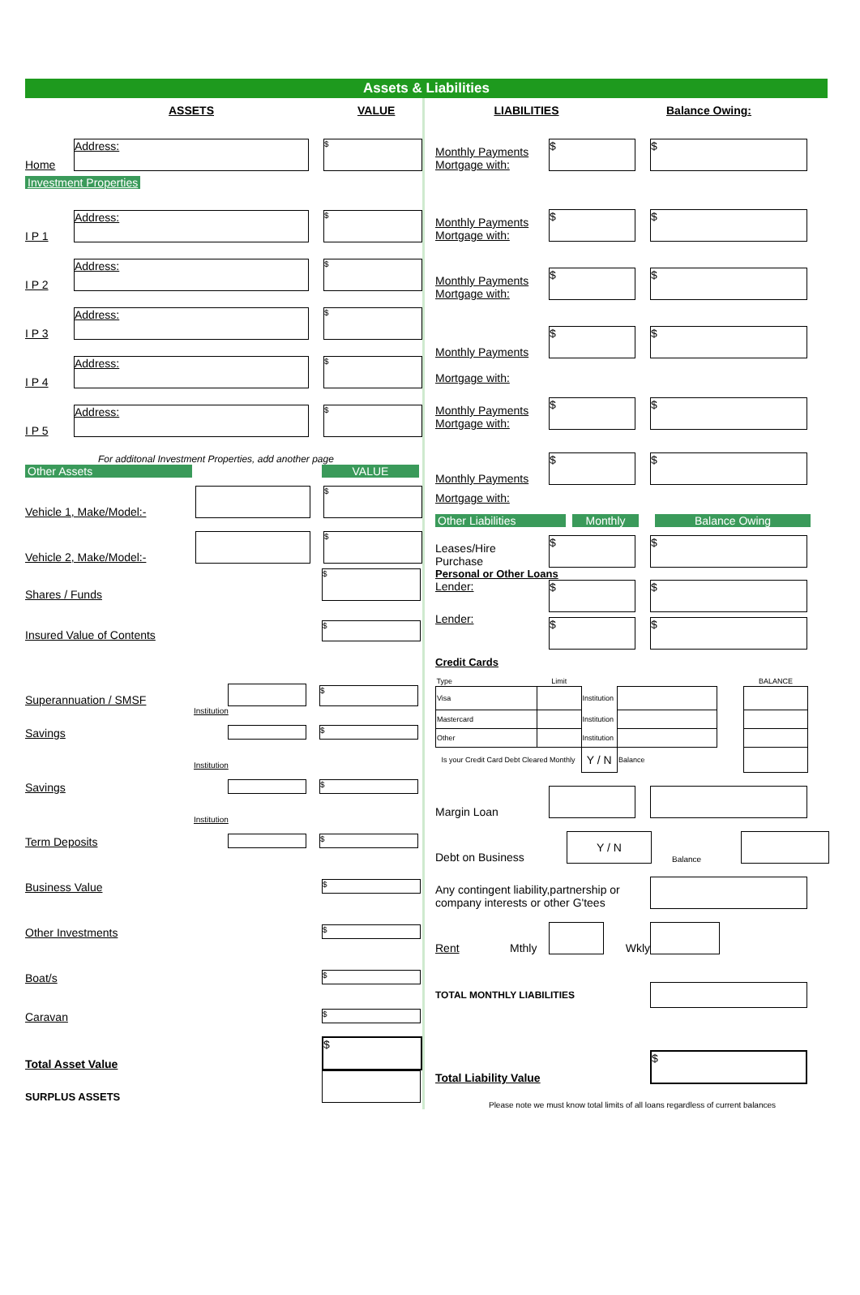Assets & Liabilities
ASSETS VALUE
Home Address: $
Investment Properties
I P 1 Address: $
I P 2 Address: $
I P 3 Address: $
I P 4 Address: $
I P 5 Address: $
For additonal Investment Properties, add another page
Other Assets VALUE
Vehicle 1, Make/Model:- $
Vehicle 2, Make/Model:- $
Shares / Funds $
Insured Value of Contents $
Superannuation / SMSF $
Institution
Savings $
Institution
Savings $
Institution
Term Deposits $
Business Value $
Other Investments $
Boat/s $
Caravan $
Total Asset Value $
SURPLUS ASSETS
LIABILITIES Balance Owing:
Monthly Payments
Mortgage with: $ $
Monthly Payments
Mortgage with: $ $
Monthly Payments
Mortgage with: $ $
Monthly Payments $ $
Mortgage with:
Monthly Payments
Mortgage with: $ $
Monthly Payments $ $
Mortgage with:
Other Liabilities Monthly Balance Owing
Leases/Hire
Purchase $ $
Personal or Other Loans
Lender: $ $
Lender: $ $
Credit Cards
| Type | Limit | | | | BALANCE |
| --- | --- | --- | --- | --- | --- |
| Visa | | Institution | | | |
| Mastercard | | Institution | | | |
| Other | | Institution | | | |
| Is your Credit Card Debt Cleared Monthly | | Y / N | Balance | | |
Margin Loan
Debt on Business Y / N Balance
Any contingent liability,partnership or company interests or other G'tees
Rent Mthly Wkly
TOTAL MONTHLY LIABILITIES
Total Liability Value $
Please note we must know total limits of all loans regardless of current balances